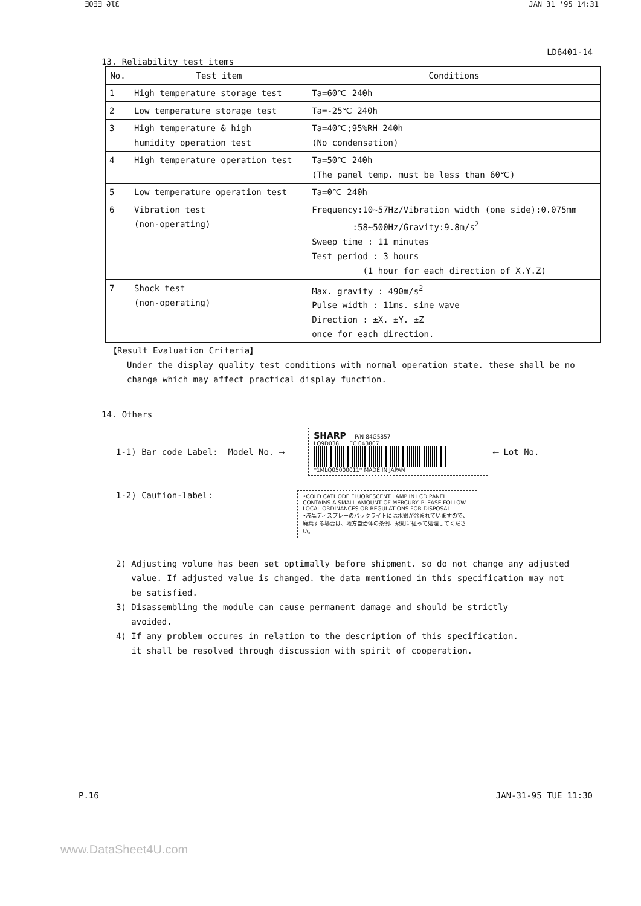ƎOƎƎ ƏƖƐ JAN 31 '95 14:31
LD6401-14
13. Reliability test items
| No. | Test item | Conditions |
| --- | --- | --- |
| 1 | High temperature storage test | Ta=60℃ 240h |
| 2 | Low temperature storage test | Ta=-25℃ 240h |
| 3 | High temperature & high humidity operation test | Ta=40℃;95%RH 240h (No condensation) |
| 4 | High temperature operation test | Ta=50℃ 240h (The panel temp. must be less than 60℃) |
| 5 | Low temperature operation test | Ta=0℃ 240h |
| 6 | Vibration test (non-operating) | Frequency:10~57Hz/Vibration width (one side):0.075mm :58~500Hz/Gravity:9.8m/s<sup>2</sup> Sweep time : 11 minutes Test period : 3 hours (1 hour for each direction of X.Y.Z) |
| 7 | Shock test (non-operating) | Max. gravity : 490m/s<sup>2</sup> Pulse width : 11ms. sine wave Direction : ±X. ±Y. ±Z once for each direction. |
【Result Evaluation Criteria】
Under the display quality test conditions with normal operation state. these shall be no change which may affect practical display function.
14. Others
1-1) Bar code Label: Model No. ⟶
SHARP P/N 84G5857
LQ9D038 EC 043807
*1MLQ05000011* MADE IN JAPAN
⟵ Lot No.
1-2) Caution-label:
•COLD CATHODE FLUORESCENT LAMP IN LCD PANEL CONTAINS A SMALL AMOUNT OF MERCURY. PLEASE FOLLOW LOCAL ORDINANCES OR REGULATIONS FOR DISPOSAL.
•液晶ディスプレーのバックライトには水銀が含まれていますので、廃棄する場合は、地方自治体の条例、規則に従って処理してください。
2) Adjusting volume has been set optimally before shipment. so do not change any adjusted
value. If adjusted value is changed. the data mentioned in this specification may not
be satisfied.
3) Disassembling the module can cause permanent damage and should be strictly
avoided.
4) If any problem occures in relation to the description of this specification.
it shall be resolved through discussion with spirit of cooperation.
P.16 JAN-31-95 TUE 11:30
www.DataSheet4U.com